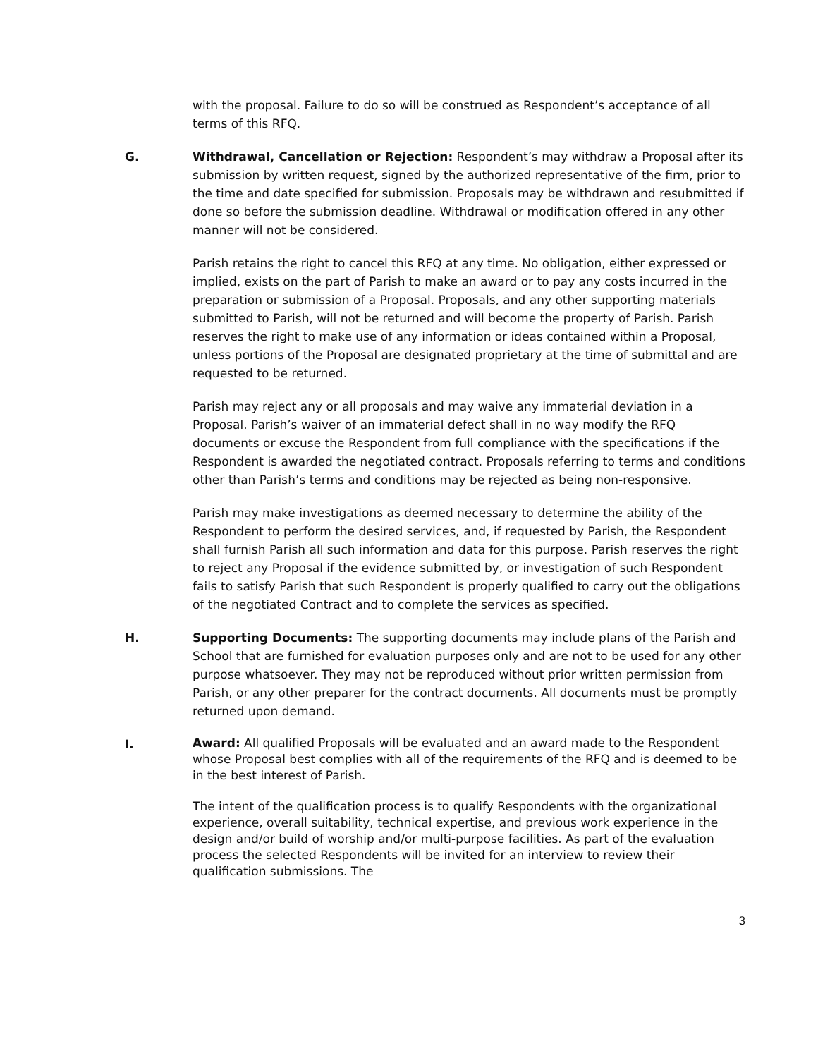with the proposal. Failure to do so will be construed as Respondent’s acceptance of all terms of this RFQ.
G. Withdrawal, Cancellation or Rejection: Respondent’s may withdraw a Proposal after its submission by written request, signed by the authorized representative of the firm, prior to the time and date specified for submission. Proposals may be withdrawn and resubmitted if done so before the submission deadline. Withdrawal or modification offered in any other manner will not be considered.
Parish retains the right to cancel this RFQ at any time. No obligation, either expressed or implied, exists on the part of Parish to make an award or to pay any costs incurred in the preparation or submission of a Proposal. Proposals, and any other supporting materials submitted to Parish, will not be returned and will become the property of Parish. Parish reserves the right to make use of any information or ideas contained within a Proposal, unless portions of the Proposal are designated proprietary at the time of submittal and are requested to be returned.
Parish may reject any or all proposals and may waive any immaterial deviation in a Proposal. Parish’s waiver of an immaterial defect shall in no way modify the RFQ documents or excuse the Respondent from full compliance with the specifications if the Respondent is awarded the negotiated contract. Proposals referring to terms and conditions other than Parish’s terms and conditions may be rejected as being non-responsive.
Parish may make investigations as deemed necessary to determine the ability of the Respondent to perform the desired services, and, if requested by Parish, the Respondent shall furnish Parish all such information and data for this purpose. Parish reserves the right to reject any Proposal if the evidence submitted by, or investigation of such Respondent fails to satisfy Parish that such Respondent is properly qualified to carry out the obligations of the negotiated Contract and to complete the services as specified.
H. Supporting Documents: The supporting documents may include plans of the Parish and School that are furnished for evaluation purposes only and are not to be used for any other purpose whatsoever. They may not be reproduced without prior written permission from Parish, or any other preparer for the contract documents. All documents must be promptly returned upon demand.
I.
Award: All qualified Proposals will be evaluated and an award made to the Respondent whose Proposal best complies with all of the requirements of the RFQ and is deemed to be in the best interest of Parish.
The intent of the qualification process is to qualify Respondents with the organizational experience, overall suitability, technical expertise, and previous work experience in the design and/or build of worship and/or multi-purpose facilities. As part of the evaluation process the selected Respondents will be invited for an interview to review their qualification submissions. The
3